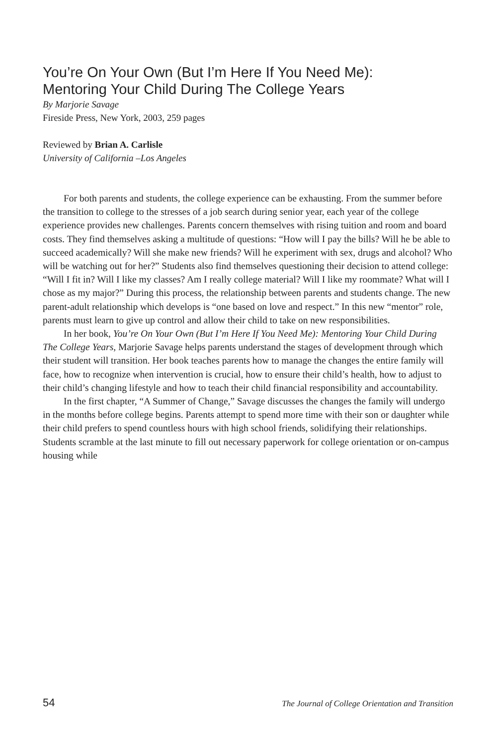You’re On Your Own (But I’m Here If You Need Me):
Mentoring Your Child During The College Years
By Marjorie Savage
Fireside Press, New York, 2003, 259 pages
Reviewed by Brian A. Carlisle
University of California –Los Angeles
For both parents and students, the college experience can be exhausting. From the summer before the transition to college to the stresses of a job search during senior year, each year of the college experience provides new challenges. Parents concern themselves with rising tuition and room and board costs. They find themselves asking a multitude of questions: “How will I pay the bills? Will he be able to succeed academically? Will she make new friends? Will he experiment with sex, drugs and alcohol? Who will be watching out for her?” Students also find themselves questioning their decision to attend college: “Will I fit in? Will I like my classes? Am I really college material? Will I like my roommate? What will I chose as my major?” During this process, the relationship between parents and students change. The new parent-adult relationship which develops is “one based on love and respect.” In this new “mentor” role, parents must learn to give up control and allow their child to take on new responsibilities.
In her book, You’re On Your Own (But I’m Here If You Need Me): Mentoring Your Child During The College Years, Marjorie Savage helps parents understand the stages of development through which their student will transition. Her book teaches parents how to manage the changes the entire family will face, how to recognize when intervention is crucial, how to ensure their child’s health, how to adjust to their child’s changing lifestyle and how to teach their child financial responsibility and accountability.
In the first chapter, “A Summer of Change,” Savage discusses the changes the family will undergo in the months before college begins. Parents attempt to spend more time with their son or daughter while their child prefers to spend countless hours with high school friends, solidifying their relationships. Students scramble at the last minute to fill out necessary paperwork for college orientation or on-campus housing while
54 The Journal of College Orientation and Transition